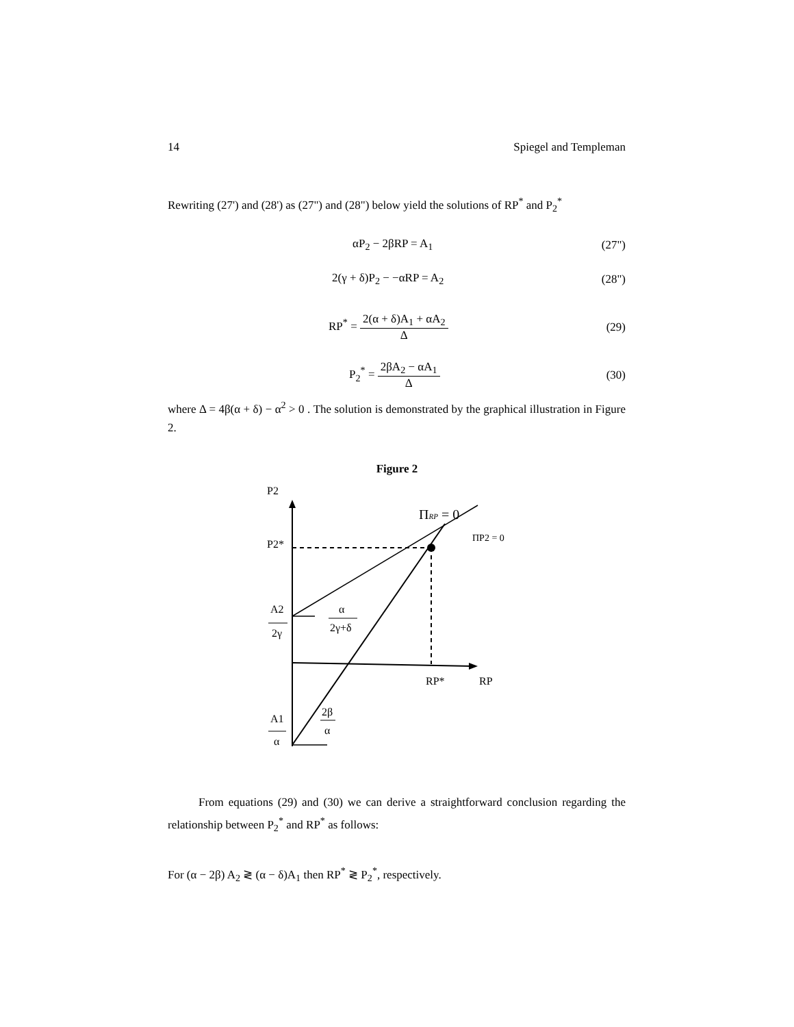14 Spiegel and Templeman
Rewriting (27') and (28') as (27") and (28") below yield the solutions of RP<sup>*</sup> and P<sub>2</sub><sup>*</sup>
αP<sub>2</sub> − 2βRP = A<sub>1</sub> (27")
2(γ + δ)P<sub>2</sub> − −αRP = A<sub>2</sub> (28")
RP<sup>*</sup> = 2(α + δ)A<sub>1</sub> + αA<sub>2</sub> Δ (29)
P<sub>2</sub><sup>*</sup> = 2βA<sub>2</sub> − αA<sub>1</sub> Δ (30)
where Δ = 4β(α + δ) − α<sup>2</sup> > 0 . The solution is demonstrated by the graphical illustration in Figure 2.
Figure 2
P2
P2*
A2
2γ
A1
α
α
2γ+δ
2β
α
ΠRP = 0
ΠP2 = 0
RP*
RP
From equations (29) and (30) we can derive a straightforward conclusion regarding the relationship between P<sub>2</sub><sup>*</sup> and RP<sup>*</sup> as follows:
For (α − 2β) A<sub>2</sub> ≷ (α − δ)A<sub>1</sub> then RP<sup>*</sup> ≷ P<sub>2</sub><sup>*</sup>, respectively.